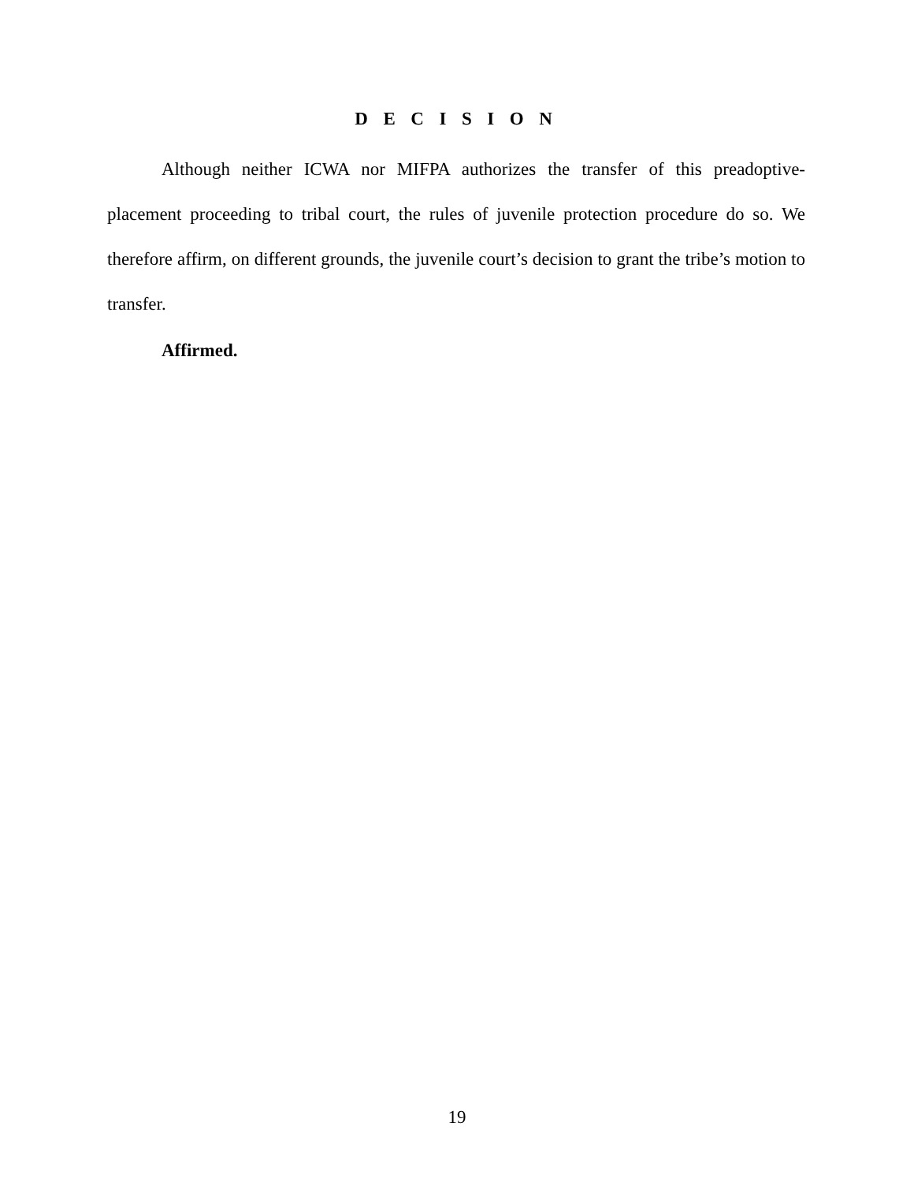D E C I S I O N
Although neither ICWA nor MIFPA authorizes the transfer of this preadoptive-placement proceeding to tribal court, the rules of juvenile protection procedure do so. We therefore affirm, on different grounds, the juvenile court’s decision to grant the tribe’s motion to transfer.
Affirmed.
19